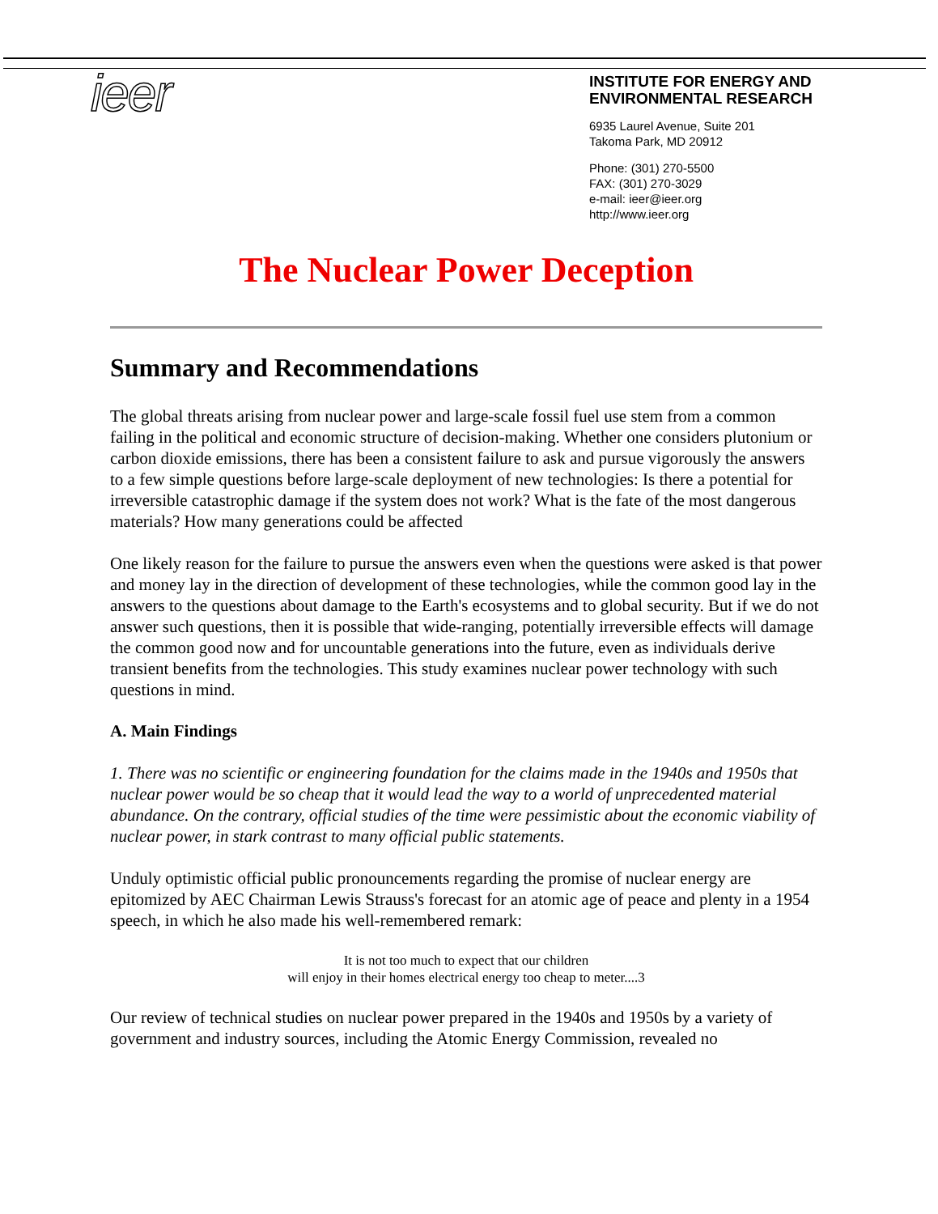ieer
INSTITUTE FOR ENERGY AND
ENVIRONMENTAL RESEARCH
6935 Laurel Avenue, Suite 201
Takoma Park, MD 20912
Phone: (301) 270-5500
FAX: (301) 270-3029
e-mail: ieer@ieer.org
http://www.ieer.org
The Nuclear Power Deception
Summary and Recommendations
The global threats arising from nuclear power and large-scale fossil fuel use stem from a common failing in the political and economic structure of decision-making. Whether one considers plutonium or carbon dioxide emissions, there has been a consistent failure to ask and pursue vigorously the answers to a few simple questions before large-scale deployment of new technologies: Is there a potential for irreversible catastrophic damage if the system does not work? What is the fate of the most dangerous materials? How many generations could be affected
One likely reason for the failure to pursue the answers even when the questions were asked is that power and money lay in the direction of development of these technologies, while the common good lay in the answers to the questions about damage to the Earth's ecosystems and to global security. But if we do not answer such questions, then it is possible that wide-ranging, potentially irreversible effects will damage the common good now and for uncountable generations into the future, even as individuals derive transient benefits from the technologies. This study examines nuclear power technology with such questions in mind.
A. Main Findings
1. There was no scientific or engineering foundation for the claims made in the 1940s and 1950s that nuclear power would be so cheap that it would lead the way to a world of unprecedented material abundance. On the contrary, official studies of the time were pessimistic about the economic viability of nuclear power, in stark contrast to many official public statements.
Unduly optimistic official public pronouncements regarding the promise of nuclear energy are epitomized by AEC Chairman Lewis Strauss's forecast for an atomic age of peace and plenty in a 1954 speech, in which he also made his well-remembered remark:
It is not too much to expect that our children
will enjoy in their homes electrical energy too cheap to meter....3
Our review of technical studies on nuclear power prepared in the 1940s and 1950s by a variety of government and industry sources, including the Atomic Energy Commission, revealed no